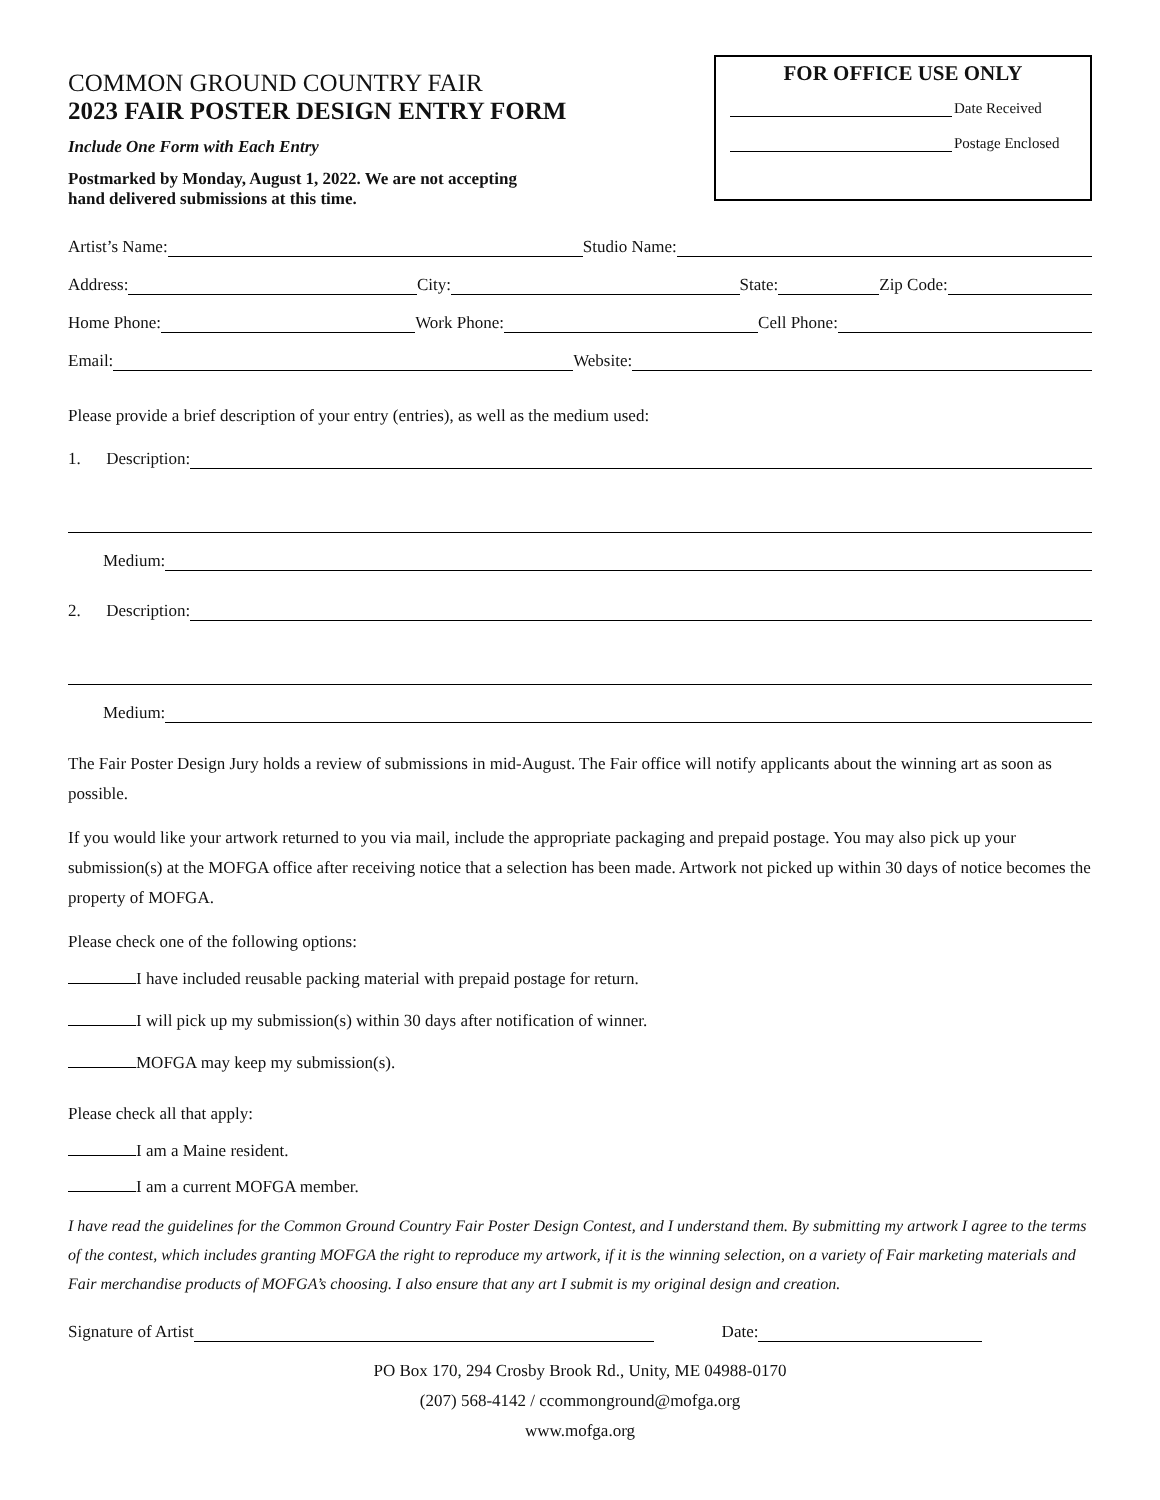COMMON GROUND COUNTRY FAIR
2023 FAIR POSTER DESIGN ENTRY FORM
Include One Form with Each Entry
Postmarked by Monday, August 1, 2022. We are not accepting
hand delivered submissions at this time.
FOR OFFICE USE ONLY
Date Received
Postage Enclosed
Artist’s Name: Studio Name:
Address: City: State: Zip Code:
Home Phone: Work Phone: Cell Phone:
Email: Website:
Please provide a brief description of your entry (entries), as well as the medium used:
1. Description:
Medium:
2. Description:
Medium:
The Fair Poster Design Jury holds a review of submissions in mid-August. The Fair office will notify applicants about the winning art as soon as possible.
If you would like your artwork returned to you via mail, include the appropriate packaging and prepaid postage. You may also pick up your submission(s) at the MOFGA office after receiving notice that a selection has been made. Artwork not picked up within 30 days of notice becomes the property of MOFGA.
Please check one of the following options:
I have included reusable packing material with prepaid postage for return.
I will pick up my submission(s) within 30 days after notification of winner.
MOFGA may keep my submission(s).
Please check all that apply:
I am a Maine resident.
I am a current MOFGA member.
I have read the guidelines for the Common Ground Country Fair Poster Design Contest, and I understand them. By submitting my artwork I agree to the terms of the contest, which includes granting MOFGA the right to reproduce my artwork, if it is the winning selection, on a variety of Fair marketing materials and Fair merchandise products of MOFGA’s choosing. I also ensure that any art I submit is my original design and creation.
Signature of Artist Date:
PO Box 170, 294 Crosby Brook Rd., Unity, ME 04988-0170
(207) 568-4142 / ccommonground@mofga.org
www.mofga.org